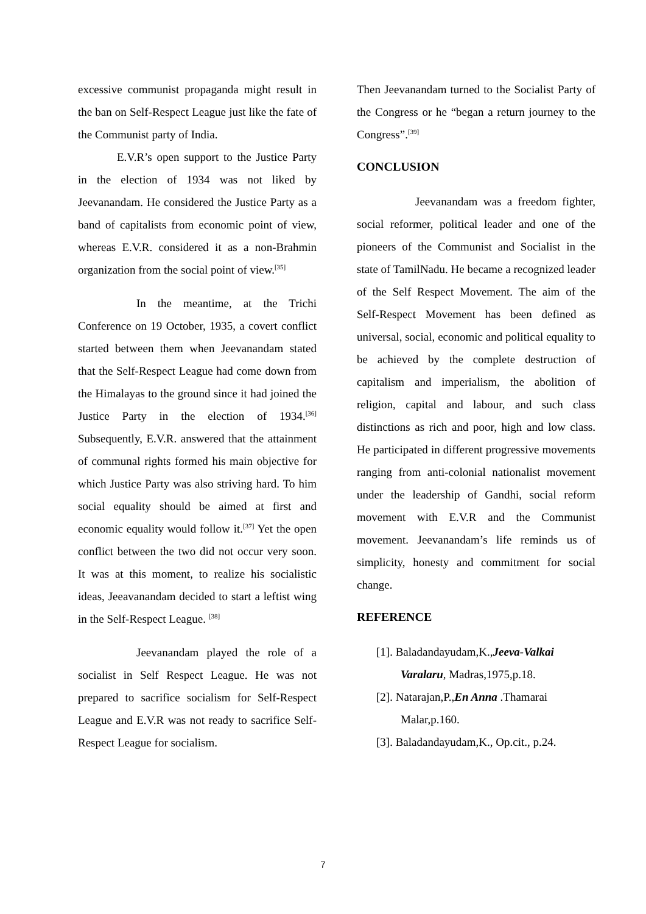excessive communist propaganda might result in the ban on Self-Respect League just like the fate of the Communist party of India.
E.V.R’s open support to the Justice Party in the election of 1934 was not liked by Jeevanandam. He considered the Justice Party as a band of capitalists from economic point of view, whereas E.V.R. considered it as a non-Brahmin organization from the social point of view.<sup>[35]</sup>
In the meantime, at the Trichi Conference on 19 October, 1935, a covert conflict started between them when Jeevanandam stated that the Self-Respect League had come down from the Himalayas to the ground since it had joined the Justice Party in the election of 1934.<sup>[36]</sup> Subsequently, E.V.R. answered that the attainment of communal rights formed his main objective for which Justice Party was also striving hard. To him social equality should be aimed at first and economic equality would follow it.<sup>[37]</sup> Yet the open conflict between the two did not occur very soon. It was at this moment, to realize his socialistic ideas, Jeeavanandam decided to start a leftist wing in the Self-Respect League. <sup>[38]</sup>
Jeevanandam played the role of a socialist in Self Respect League. He was not prepared to sacrifice socialism for Self-Respect League and E.V.R was not ready to sacrifice Self-Respect League for socialism.
Then Jeevanandam turned to the Socialist Party of the Congress or he “began a return journey to the Congress”.<sup>[39]</sup>
CONCLUSION
Jeevanandam was a freedom fighter, social reformer, political leader and one of the pioneers of the Communist and Socialist in the state of TamilNadu. He became a recognized leader of the Self Respect Movement. The aim of the Self-Respect Movement has been defined as universal, social, economic and political equality to be achieved by the complete destruction of capitalism and imperialism, the abolition of religion, capital and labour, and such class distinctions as rich and poor, high and low class. He participated in different progressive movements ranging from anti-colonial nationalist movement under the leadership of Gandhi, social reform movement with E.V.R and the Communist movement. Jeevanandam’s life reminds us of simplicity, honesty and commitment for social change.
REFERENCE
[1]. Baladandayudam,K.,Jeeva-Valkai Varalaru, Madras,1975,p.18.
[2]. Natarajan,P.,En Anna .Thamarai Malar,p.160.
[3]. Baladandayudam,K., Op.cit., p.24.
7